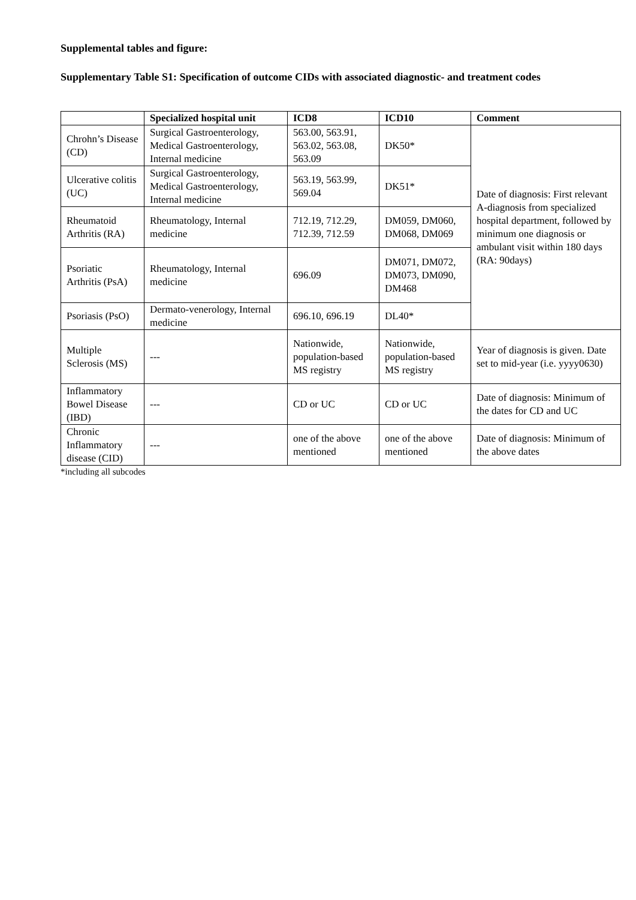Supplemental tables and figure:
Supplementary Table S1: Specification of outcome CIDs with associated diagnostic- and treatment codes
| | Specialized hospital unit | ICD8 | ICD10 | Comment |
| --- | --- | --- | --- | --- |
| Chrohn’s Disease (CD) | Surgical Gastroenterology, Medical Gastroenterology, Internal medicine | 563.00, 563.91, 563.02, 563.08, 563.09 | DK50* | Date of diagnosis: First relevant A-diagnosis from specialized hospital department, followed by minimum one diagnosis or ambulant visit within 180 days (RA: 90days) |
| Ulcerative colitis (UC) | Surgical Gastroenterology, Medical Gastroenterology, Internal medicine | 563.19, 563.99, 569.04 | DK51* | |
| Rheumatoid Arthritis (RA) | Rheumatology, Internal medicine | 712.19, 712.29, 712.39, 712.59 | DM059, DM060, DM068, DM069 | |
| Psoriatic Arthritis (PsA) | Rheumatology, Internal medicine | 696.09 | DM071, DM072, DM073, DM090, DM468 | |
| Psoriasis (PsO) | Dermato-venerology, Internal medicine | 696.10, 696.19 | DL40* | |
| Multiple Sclerosis (MS) | --- | Nationwide, population-based MS registry | Nationwide, population-based MS registry | Year of diagnosis is given. Date set to mid-year (i.e. yyyy0630) |
| Inflammatory Bowel Disease (IBD) | --- | CD or UC | CD or UC | Date of diagnosis: Minimum of the dates for CD and UC |
| Chronic Inflammatory disease (CID) | --- | one of the above mentioned | one of the above mentioned | Date of diagnosis: Minimum of the above dates |
*including all subcodes